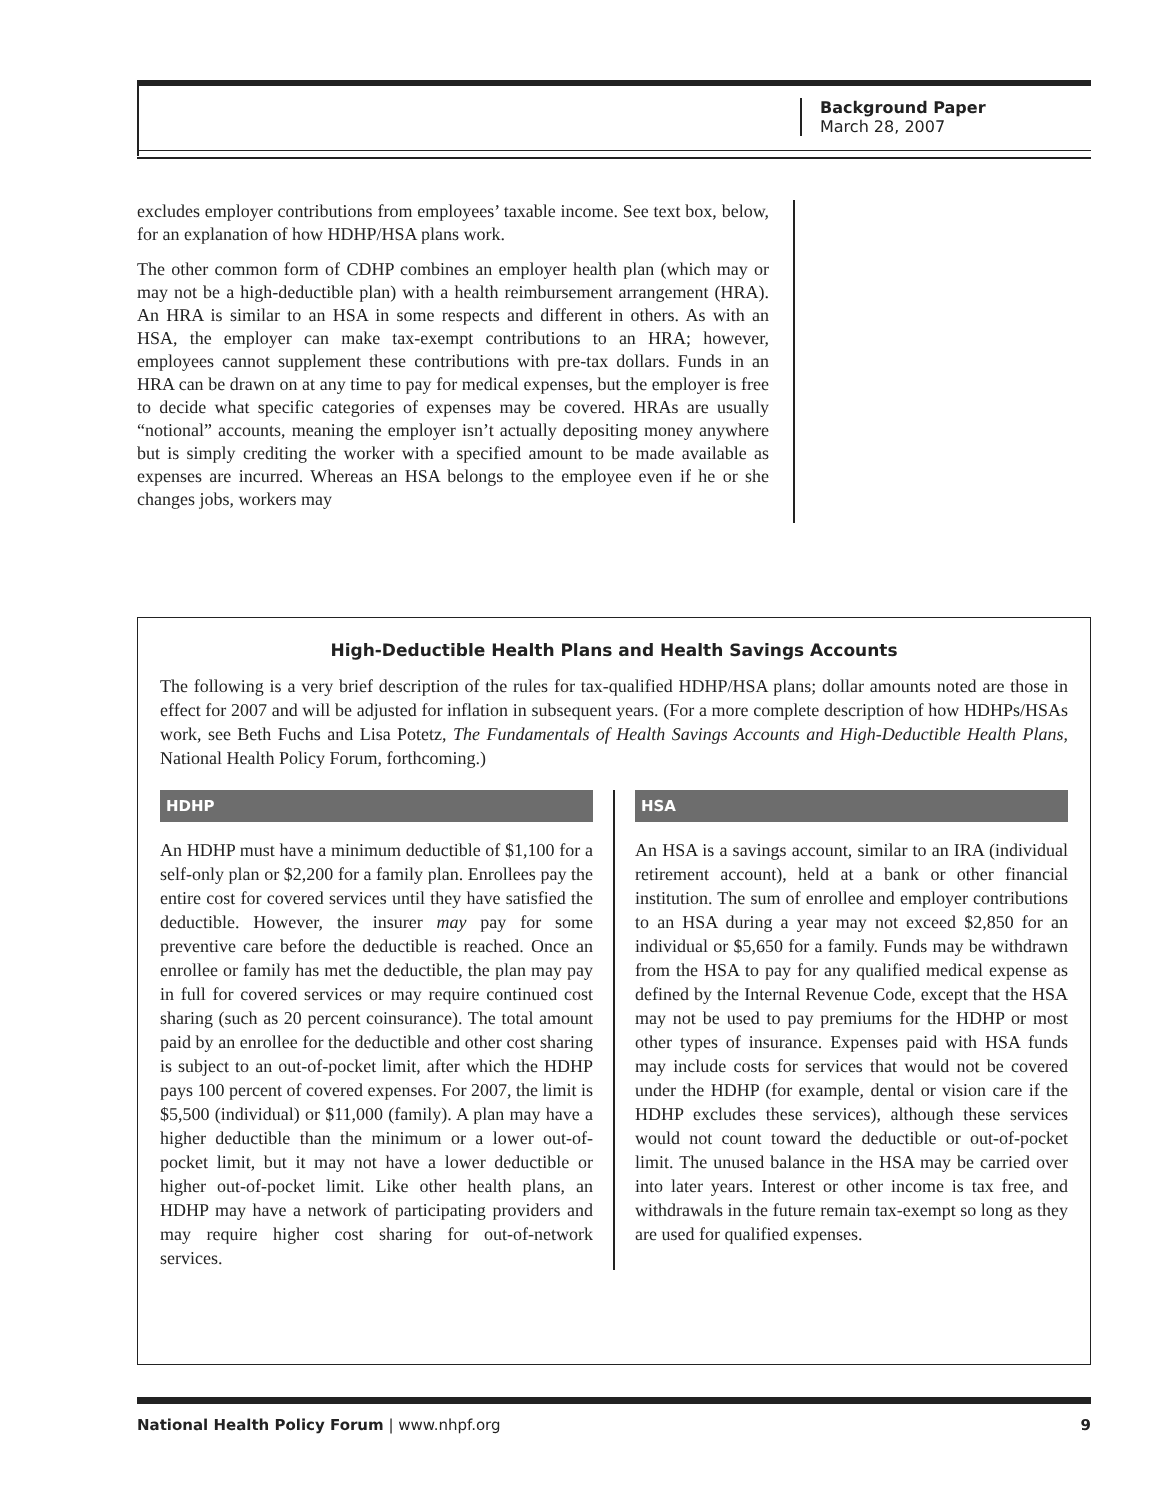Background Paper
March 28, 2007
excludes employer contributions from employees’ taxable income. See text box, below, for an explanation of how HDHP/HSA plans work.
The other common form of CDHP combines an employer health plan (which may or may not be a high-deductible plan) with a health reimbursement arrangement (HRA). An HRA is similar to an HSA in some respects and different in others. As with an HSA, the employer can make tax-exempt contributions to an HRA; however, employees cannot supplement these contributions with pre-tax dollars. Funds in an HRA can be drawn on at any time to pay for medical expenses, but the employer is free to decide what specific categories of expenses may be covered. HRAs are usually “notional” accounts, meaning the employer isn’t actually depositing money anywhere but is simply crediting the worker with a specified amount to be made available as expenses are incurred. Whereas an HSA belongs to the employee even if he or she changes jobs, workers may
High-Deductible Health Plans and Health Savings Accounts
The following is a very brief description of the rules for tax-qualified HDHP/HSA plans; dollar amounts noted are those in effect for 2007 and will be adjusted for inflation in subsequent years. (For a more complete description of how HDHPs/HSAs work, see Beth Fuchs and Lisa Potetz, The Fundamentals of Health Savings Accounts and High-Deductible Health Plans, National Health Policy Forum, forthcoming.)
HDHP
An HDHP must have a minimum deductible of $1,100 for a self-only plan or $2,200 for a family plan. Enrollees pay the entire cost for covered services until they have satisfied the deductible. However, the insurer may pay for some preventive care before the deductible is reached. Once an enrollee or family has met the deductible, the plan may pay in full for covered services or may require continued cost sharing (such as 20 percent coinsurance). The total amount paid by an enrollee for the deductible and other cost sharing is subject to an out-of-pocket limit, after which the HDHP pays 100 percent of covered expenses. For 2007, the limit is $5,500 (individual) or $11,000 (family). A plan may have a higher deductible than the minimum or a lower out-of-pocket limit, but it may not have a lower deductible or higher out-of-pocket limit. Like other health plans, an HDHP may have a network of participating providers and may require higher cost sharing for out-of-network services.
HSA
An HSA is a savings account, similar to an IRA (individual retirement account), held at a bank or other financial institution. The sum of enrollee and employer contributions to an HSA during a year may not exceed $2,850 for an individual or $5,650 for a family. Funds may be withdrawn from the HSA to pay for any qualified medical expense as defined by the Internal Revenue Code, except that the HSA may not be used to pay premiums for the HDHP or most other types of insurance. Expenses paid with HSA funds may include costs for services that would not be covered under the HDHP (for example, dental or vision care if the HDHP excludes these services), although these services would not count toward the deductible or out-of-pocket limit. The unused balance in the HSA may be carried over into later years. Interest or other income is tax free, and withdrawals in the future remain tax-exempt so long as they are used for qualified expenses.
National Health Policy Forum | www.nhpf.org 9